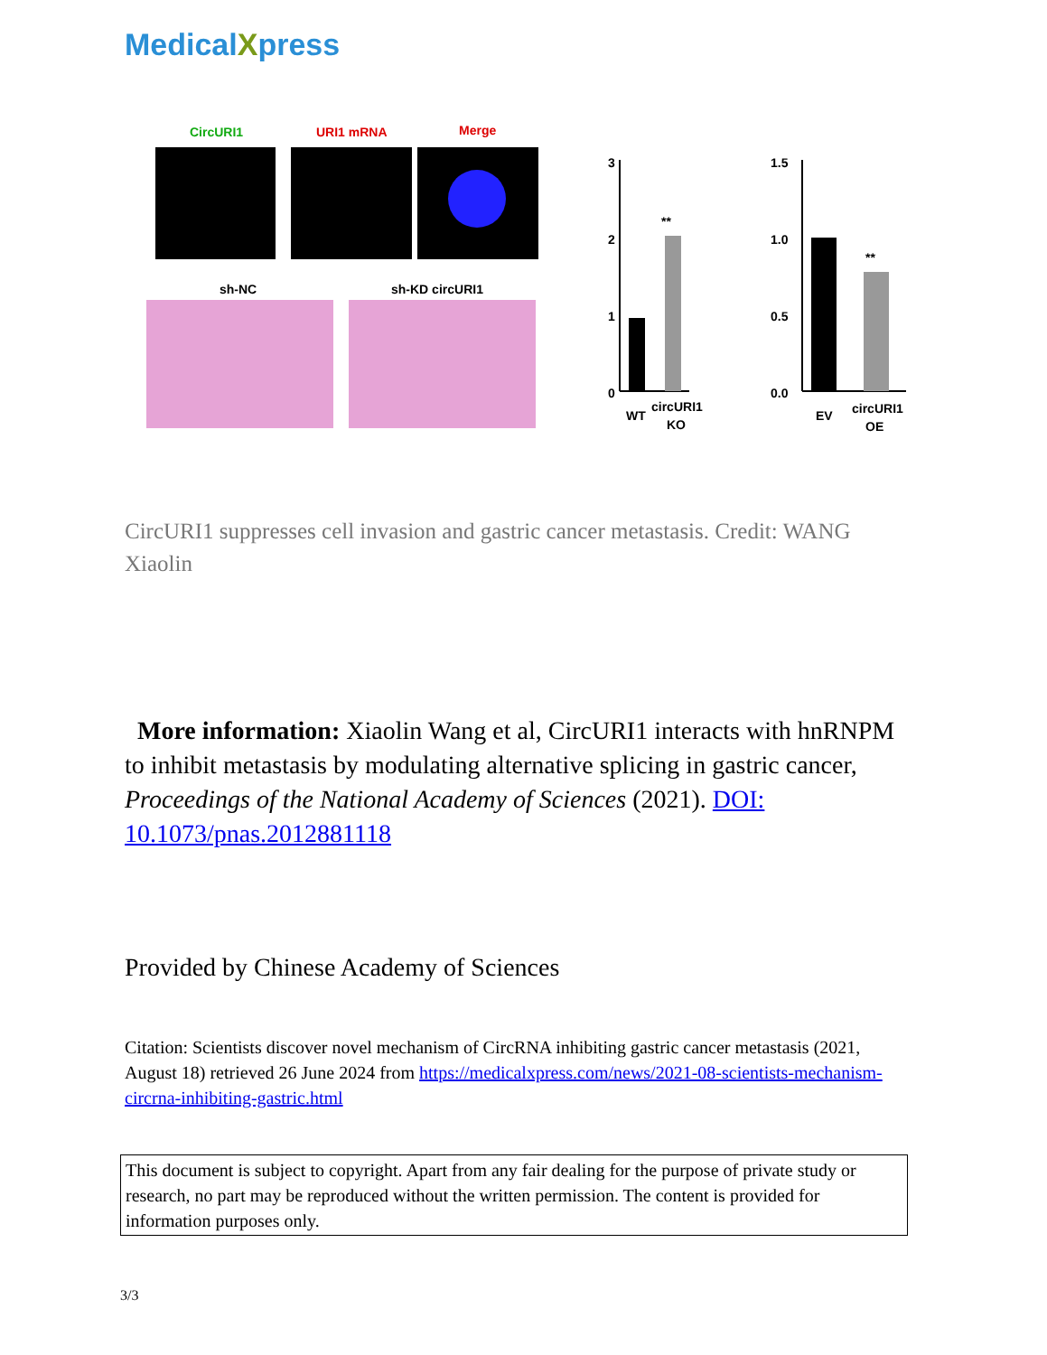MedicalXpress
CircURI1
URI1 mRNA
Merge
sh-NC
sh-KD circURI1
3
2
1
0
**
WT
circURI1
KO
1.5
1.0
0.5
0.0
**
EV
circURI1
OE
CircURI1 suppresses cell invasion and gastric cancer metastasis. Credit: WANG Xiaolin
More information: Xiaolin Wang et al, CircURI1 interacts with hnRNPM to inhibit metastasis by modulating alternative splicing in gastric cancer, Proceedings of the National Academy of Sciences (2021). DOI: 10.1073/pnas.2012881118
Provided by Chinese Academy of Sciences
Citation: Scientists discover novel mechanism of CircRNA inhibiting gastric cancer metastasis (2021, August 18) retrieved 26 June 2024 from https://medicalxpress.com/news/2021-08-scientists-mechanism-circrna-inhibiting-gastric.html
This document is subject to copyright. Apart from any fair dealing for the purpose of private study or research, no part may be reproduced without the written permission. The content is provided for information purposes only.
3/3